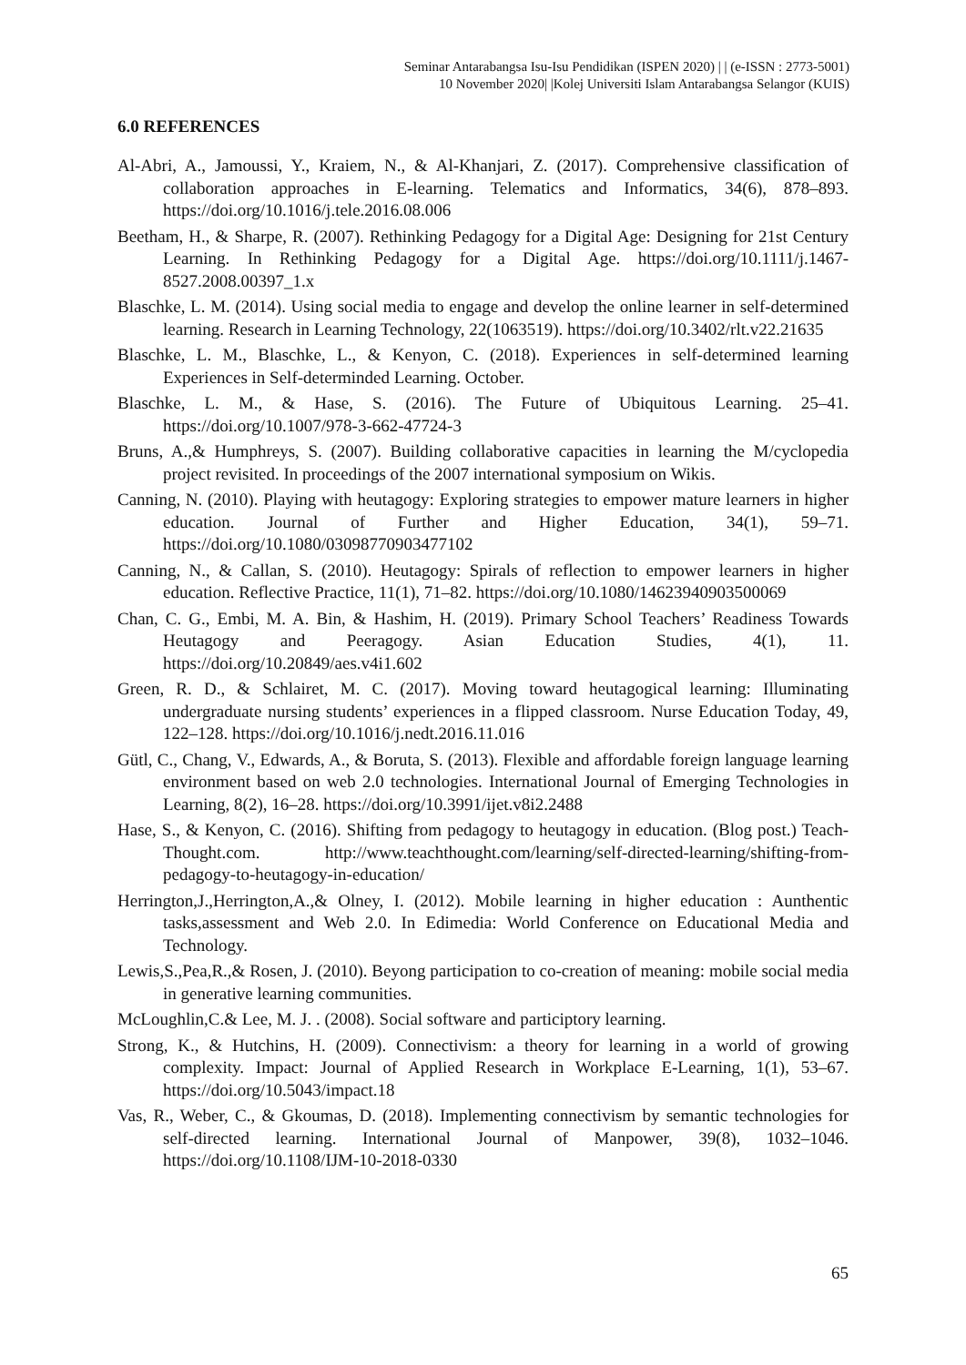Seminar Antarabangsa Isu-Isu Pendidikan (ISPEN 2020) | | (e-ISSN : 2773-5001)
10 November 2020| |Kolej Universiti Islam Antarabangsa Selangor (KUIS)
6.0 REFERENCES
Al-Abri, A., Jamoussi, Y., Kraiem, N., & Al-Khanjari, Z. (2017). Comprehensive classification of collaboration approaches in E-learning. Telematics and Informatics, 34(6), 878–893. https://doi.org/10.1016/j.tele.2016.08.006
Beetham, H., & Sharpe, R. (2007). Rethinking Pedagogy for a Digital Age: Designing for 21st Century Learning. In Rethinking Pedagogy for a Digital Age. https://doi.org/10.1111/j.1467-8527.2008.00397_1.x
Blaschke, L. M. (2014). Using social media to engage and develop the online learner in self-determined learning. Research in Learning Technology, 22(1063519). https://doi.org/10.3402/rlt.v22.21635
Blaschke, L. M., Blaschke, L., & Kenyon, C. (2018). Experiences in self-determined learning Experiences in Self-determinded Learning. October.
Blaschke, L. M., & Hase, S. (2016). The Future of Ubiquitous Learning. 25–41. https://doi.org/10.1007/978-3-662-47724-3
Bruns, A.,& Humphreys, S. (2007). Building collaborative capacities in learning the M/cyclopedia project revisited. In proceedings of the 2007 international symposium on Wikis.
Canning, N. (2010). Playing with heutagogy: Exploring strategies to empower mature learners in higher education. Journal of Further and Higher Education, 34(1), 59–71. https://doi.org/10.1080/03098770903477102
Canning, N., & Callan, S. (2010). Heutagogy: Spirals of reflection to empower learners in higher education. Reflective Practice, 11(1), 71–82. https://doi.org/10.1080/14623940903500069
Chan, C. G., Embi, M. A. Bin, & Hashim, H. (2019). Primary School Teachers’ Readiness Towards Heutagogy and Peeragogy. Asian Education Studies, 4(1), 11. https://doi.org/10.20849/aes.v4i1.602
Green, R. D., & Schlairet, M. C. (2017). Moving toward heutagogical learning: Illuminating undergraduate nursing students’ experiences in a flipped classroom. Nurse Education Today, 49, 122–128. https://doi.org/10.1016/j.nedt.2016.11.016
Gütl, C., Chang, V., Edwards, A., & Boruta, S. (2013). Flexible and affordable foreign language learning environment based on web 2.0 technologies. International Journal of Emerging Technologies in Learning, 8(2), 16–28. https://doi.org/10.3991/ijet.v8i2.2488
Hase, S., & Kenyon, C. (2016). Shifting from pedagogy to heutagogy in education. (Blog post.) Teach-Thought.com. http://www.teachthought.com/learning/self-directed-learning/shifting-from-pedagogy-to-heutagogy-in-education/
Herrington,J.,Herrington,A.,& Olney, I. (2012). Mobile learning in higher education : Aunthentic tasks,assessment and Web 2.0. In Edimedia: World Conference on Educational Media and Technology.
Lewis,S.,Pea,R.,& Rosen, J. (2010). Beyong participation to co-creation of meaning: mobile social media in generative learning communities.
McLoughlin,C.& Lee, M. J. . (2008). Social software and participtory learning.
Strong, K., & Hutchins, H. (2009). Connectivism: a theory for learning in a world of growing complexity. Impact: Journal of Applied Research in Workplace E-Learning, 1(1), 53–67. https://doi.org/10.5043/impact.18
Vas, R., Weber, C., & Gkoumas, D. (2018). Implementing connectivism by semantic technologies for self-directed learning. International Journal of Manpower, 39(8), 1032–1046. https://doi.org/10.1108/IJM-10-2018-0330
65